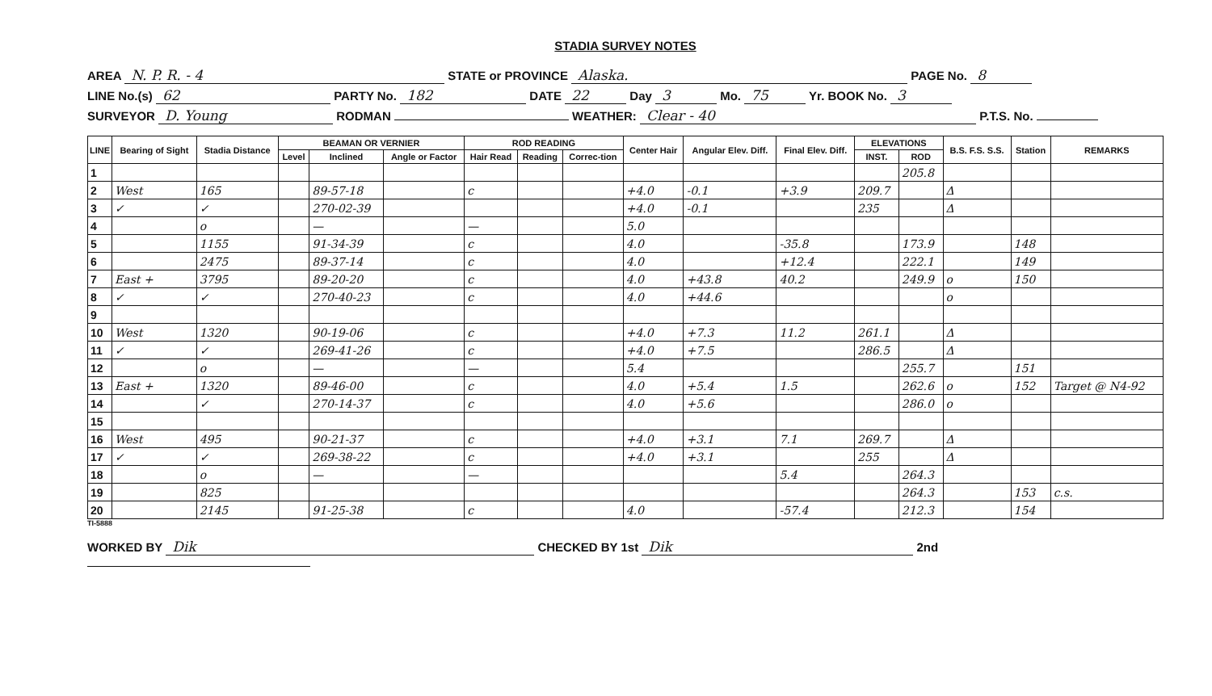STADIA SURVEY NOTES
AREA N. P. R. - 4 STATE or PROVINCE Alaska. PAGE No. 8
LINE No.(s) 62 PARTY No. 182 DATE 22 Day 3 Mo. 75 Yr. BOOK No. 3
SURVEYOR D. Young RODMAN WEATHER: Clear - 40 P.T.S. No.
| LINE | Bearing of Sight | Stadia Distance | BEAMAN OR VERNIER | | | ROD READING | | | Center Hair | Angular Elev. Diff. | Final Elev. Diff. | ELEVATIONS | | B.S. F.S. S.S. | Station | REMARKS |
| --- | --- | --- | --- | --- | --- | --- | --- | --- | --- | --- | --- | --- | --- | --- | --- | --- |
| | | | Level | Inclined | Angle or Factor | Hair Read | Reading | Correc-tion | | | | INST. | ROD | | | |
| 1 | | | | | | | | | | | | | 205.8 | | | |
| 2 | West | 165 | | 89-57-18 | | c | | | +4.0 | -0.1 | +3.9 | 209.7 | | Δ | | |
| 3 | ✓ | ✓ | | 270-02-39 | | | | | +4.0 | -0.1 | | 235 | | Δ | | |
| 4 | | o | | — | | — | | | 5.0 | | | | | | | |
| 5 | | 1155 | | 91-34-39 | | c | | | 4.0 | | -35.8 | | 173.9 | | 148 | |
| 6 | | 2475 | | 89-37-14 | | c | | | 4.0 | | +12.4 | | 222.1 | | 149 | |
| 7 | East + | 3795 | | 89-20-20 | | c | | | 4.0 | +43.8 | 40.2 | | 249.9 | o | 150 | |
| 8 | ✓ | ✓ | | 270-40-23 | | c | | | 4.0 | +44.6 | | | | o | | |
| 9 | | | | | | | | | | | | | | | | |
| 10 | West | 1320 | | 90-19-06 | | c | | | +4.0 | +7.3 | 11.2 | 261.1 | | Δ | | |
| 11 | ✓ | ✓ | | 269-41-26 | | c | | | +4.0 | +7.5 | | 286.5 | | Δ | | |
| 12 | | o | | — | | — | | | 5.4 | | | | 255.7 | | 151 | |
| 13 | East + | 1320 | | 89-46-00 | | c | | | 4.0 | +5.4 | 1.5 | | 262.6 | o | 152 | Target @ N4-92 |
| 14 | | ✓ | | 270-14-37 | | c | | | 4.0 | +5.6 | | | 286.0 | o | | |
| 15 | | | | | | | | | | | | | | | | |
| 16 | West | 495 | | 90-21-37 | | c | | | +4.0 | +3.1 | 7.1 | 269.7 | | Δ | | |
| 17 | ✓ | ✓ | | 269-38-22 | | c | | | +4.0 | +3.1 | | 255 | | Δ | | |
| 18 | | o | | — | | — | | | | | 5.4 | | 264.3 | | | |
| 19 | | 825 | | | | | | | | | | | 264.3 | | 153 | c.s. |
| 20 | | 2145 | | 91-25-38 | | c | | | 4.0 | | -57.4 | | 212.3 | | 154 | |
TI-5888
WORKED BY Dik CHECKED BY 1st Dik 2nd